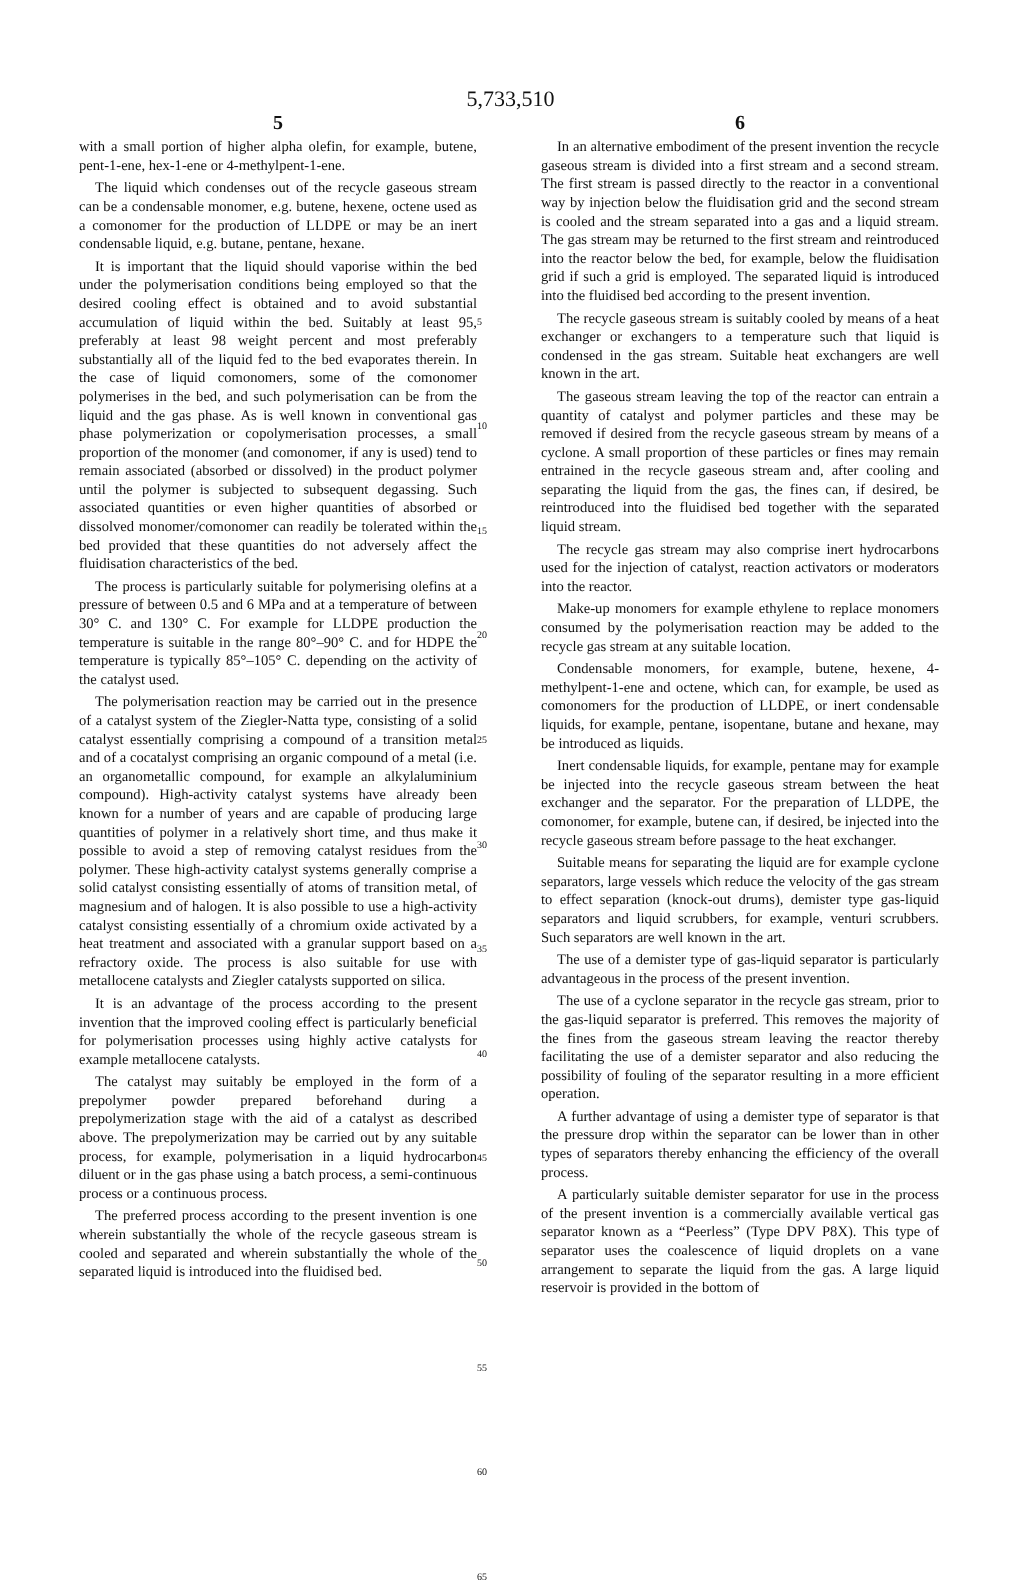5,733,510
5
with a small portion of higher alpha olefin, for example, butene, pent-1-ene, hex-1-ene or 4-methylpent-1-ene.
The liquid which condenses out of the recycle gaseous stream can be a condensable monomer, e.g. butene, hexene, octene used as a comonomer for the production of LLDPE or may be an inert condensable liquid, e.g. butane, pentane, hexane.
It is important that the liquid should vaporise within the bed under the polymerisation conditions being employed so that the desired cooling effect is obtained and to avoid substantial accumulation of liquid within the bed. Suitably at least 95, preferably at least 98 weight percent and most preferably substantially all of the liquid fed to the bed evaporates therein. In the case of liquid comonomers, some of the comonomer polymerises in the bed, and such polymerisation can be from the liquid and the gas phase. As is well known in conventional gas phase polymerization or copolymerisation processes, a small proportion of the monomer (and comonomer, if any is used) tend to remain associated (absorbed or dissolved) in the product polymer until the polymer is subjected to subsequent degassing. Such associated quantities or even higher quantities of absorbed or dissolved monomer/comonomer can readily be tolerated within the bed provided that these quantities do not adversely affect the fluidisation characteristics of the bed.
The process is particularly suitable for polymerising olefins at a pressure of between 0.5 and 6 MPa and at a temperature of between 30° C. and 130° C. For example for LLDPE production the temperature is suitable in the range 80°–90° C. and for HDPE the temperature is typically 85°–105° C. depending on the activity of the catalyst used.
The polymerisation reaction may be carried out in the presence of a catalyst system of the Ziegler-Natta type, consisting of a solid catalyst essentially comprising a compound of a transition metal and of a cocatalyst comprising an organic compound of a metal (i.e. an organometallic compound, for example an alkylaluminium compound). High-activity catalyst systems have already been known for a number of years and are capable of producing large quantities of polymer in a relatively short time, and thus make it possible to avoid a step of removing catalyst residues from the polymer. These high-activity catalyst systems generally comprise a solid catalyst consisting essentially of atoms of transition metal, of magnesium and of halogen. It is also possible to use a high-activity catalyst consisting essentially of a chromium oxide activated by a heat treatment and associated with a granular support based on a refractory oxide. The process is also suitable for use with metallocene catalysts and Ziegler catalysts supported on silica.
It is an advantage of the process according to the present invention that the improved cooling effect is particularly beneficial for polymerisation processes using highly active catalysts for example metallocene catalysts.
The catalyst may suitably be employed in the form of a prepolymer powder prepared beforehand during a prepolymerization stage with the aid of a catalyst as described above. The prepolymerization may be carried out by any suitable process, for example, polymerisation in a liquid hydrocarbon diluent or in the gas phase using a batch process, a semi-continuous process or a continuous process.
The preferred process according to the present invention is one wherein substantially the whole of the recycle gaseous stream is cooled and separated and wherein substantially the whole of the separated liquid is introduced into the fluidised bed.
5
10
15
20
25
30
35
40
45
50
55
60
65
6
In an alternative embodiment of the present invention the recycle gaseous stream is divided into a first stream and a second stream. The first stream is passed directly to the reactor in a conventional way by injection below the fluidisation grid and the second stream is cooled and the stream separated into a gas and a liquid stream. The gas stream may be returned to the first stream and reintroduced into the reactor below the bed, for example, below the fluidisation grid if such a grid is employed. The separated liquid is introduced into the fluidised bed according to the present invention.
The recycle gaseous stream is suitably cooled by means of a heat exchanger or exchangers to a temperature such that liquid is condensed in the gas stream. Suitable heat exchangers are well known in the art.
The gaseous stream leaving the top of the reactor can entrain a quantity of catalyst and polymer particles and these may be removed if desired from the recycle gaseous stream by means of a cyclone. A small proportion of these particles or fines may remain entrained in the recycle gaseous stream and, after cooling and separating the liquid from the gas, the fines can, if desired, be reintroduced into the fluidised bed together with the separated liquid stream.
The recycle gas stream may also comprise inert hydrocarbons used for the injection of catalyst, reaction activators or moderators into the reactor.
Make-up monomers for example ethylene to replace monomers consumed by the polymerisation reaction may be added to the recycle gas stream at any suitable location.
Condensable monomers, for example, butene, hexene, 4-methylpent-1-ene and octene, which can, for example, be used as comonomers for the production of LLDPE, or inert condensable liquids, for example, pentane, isopentane, butane and hexane, may be introduced as liquids.
Inert condensable liquids, for example, pentane may for example be injected into the recycle gaseous stream between the heat exchanger and the separator. For the preparation of LLDPE, the comonomer, for example, butene can, if desired, be injected into the recycle gaseous stream before passage to the heat exchanger.
Suitable means for separating the liquid are for example cyclone separators, large vessels which reduce the velocity of the gas stream to effect separation (knock-out drums), demister type gas-liquid separators and liquid scrubbers, for example, venturi scrubbers. Such separators are well known in the art.
The use of a demister type of gas-liquid separator is particularly advantageous in the process of the present invention.
The use of a cyclone separator in the recycle gas stream, prior to the gas-liquid separator is preferred. This removes the majority of the fines from the gaseous stream leaving the reactor thereby facilitating the use of a demister separator and also reducing the possibility of fouling of the separator resulting in a more efficient operation.
A further advantage of using a demister type of separator is that the pressure drop within the separator can be lower than in other types of separators thereby enhancing the efficiency of the overall process.
A particularly suitable demister separator for use in the process of the present invention is a commercially available vertical gas separator known as a “Peerless” (Type DPV P8X). This type of separator uses the coalescence of liquid droplets on a vane arrangement to separate the liquid from the gas. A large liquid reservoir is provided in the bottom of